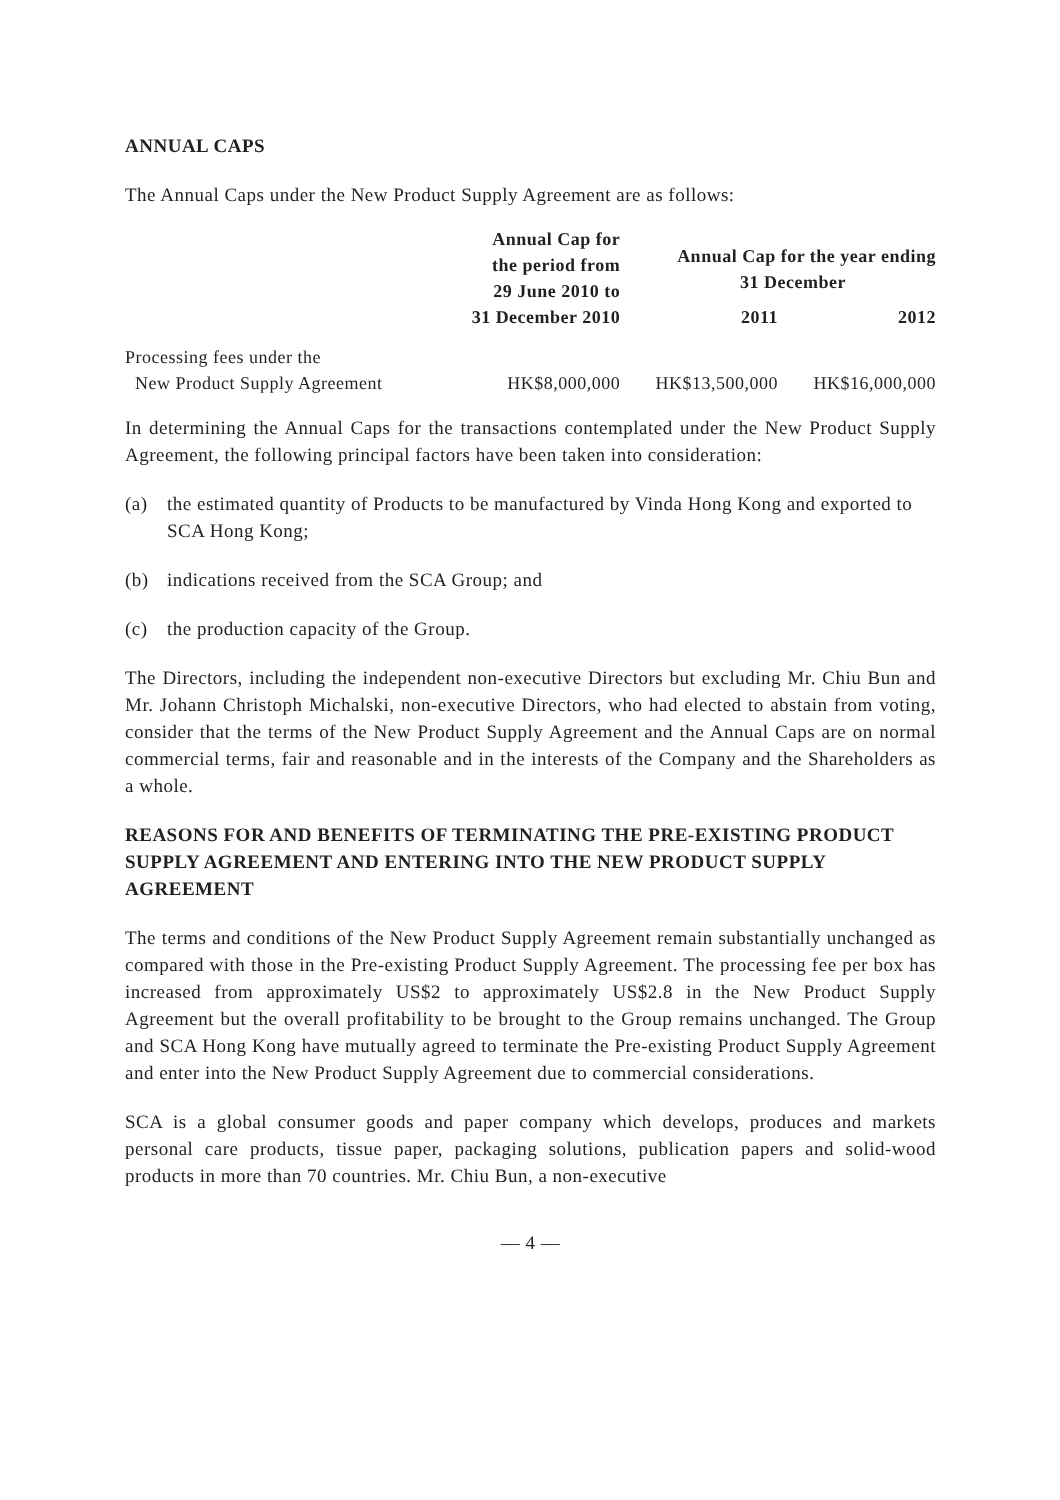ANNUAL CAPS
The Annual Caps under the New Product Supply Agreement are as follows:
| | Annual Cap for the period from 29 June 2010 to 31 December 2010 | Annual Cap for the year ending 31 December | |
| --- | --- | --- | --- |
| | | 2011 | 2012 |
| Processing fees under the New Product Supply Agreement | HK$8,000,000 | HK$13,500,000 | HK$16,000,000 |
In determining the Annual Caps for the transactions contemplated under the New Product Supply Agreement, the following principal factors have been taken into consideration:
(a) the estimated quantity of Products to be manufactured by Vinda Hong Kong and exported to SCA Hong Kong;
(b) indications received from the SCA Group; and
(c) the production capacity of the Group.
The Directors, including the independent non-executive Directors but excluding Mr. Chiu Bun and Mr. Johann Christoph Michalski, non-executive Directors, who had elected to abstain from voting, consider that the terms of the New Product Supply Agreement and the Annual Caps are on normal commercial terms, fair and reasonable and in the interests of the Company and the Shareholders as a whole.
REASONS FOR AND BENEFITS OF TERMINATING THE PRE-EXISTING PRODUCT SUPPLY AGREEMENT AND ENTERING INTO THE NEW PRODUCT SUPPLY AGREEMENT
The terms and conditions of the New Product Supply Agreement remain substantially unchanged as compared with those in the Pre-existing Product Supply Agreement. The processing fee per box has increased from approximately US$2 to approximately US$2.8 in the New Product Supply Agreement but the overall profitability to be brought to the Group remains unchanged. The Group and SCA Hong Kong have mutually agreed to terminate the Pre-existing Product Supply Agreement and enter into the New Product Supply Agreement due to commercial considerations.
SCA is a global consumer goods and paper company which develops, produces and markets personal care products, tissue paper, packaging solutions, publication papers and solid-wood products in more than 70 countries. Mr. Chiu Bun, a non-executive
— 4 —